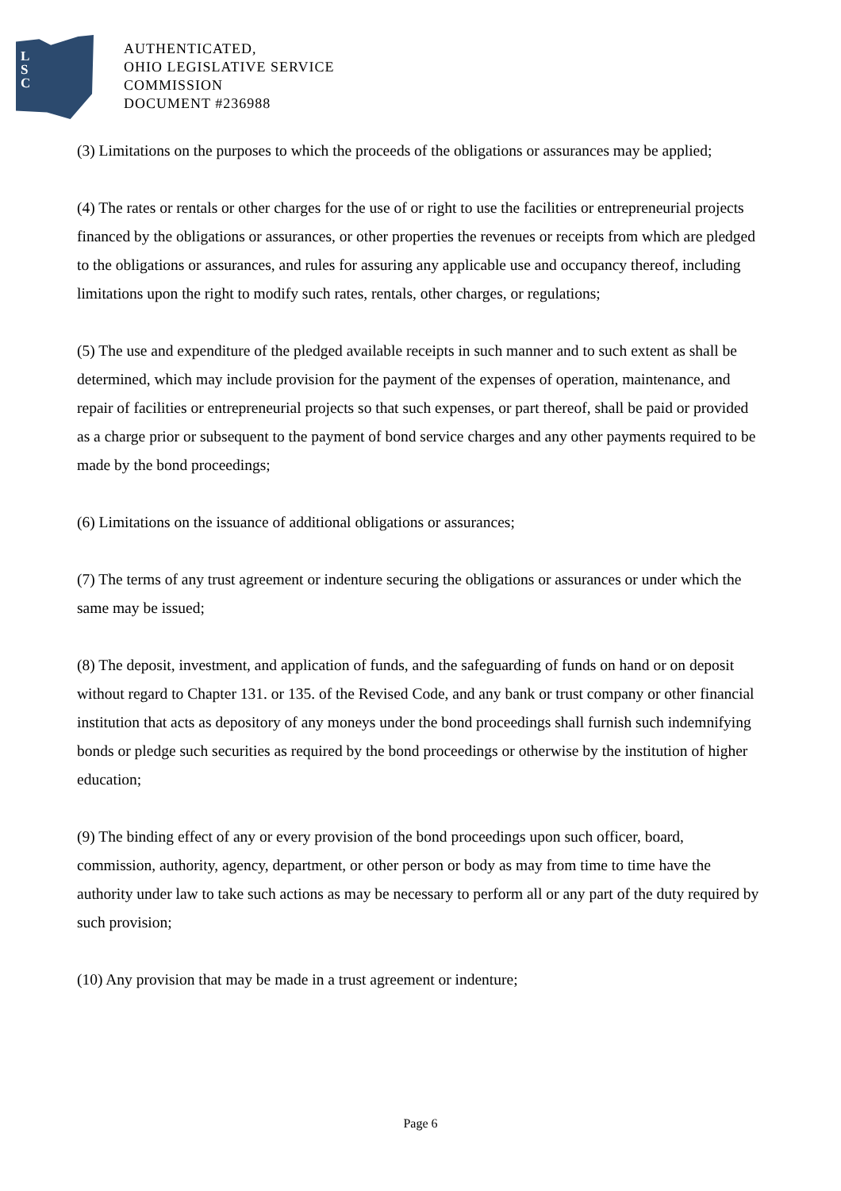L
S
C
AUTHENTICATED,
OHIO LEGISLATIVE SERVICE
COMMISSION
DOCUMENT #236988
(3) Limitations on the purposes to which the proceeds of the obligations or assurances may be applied;
(4) The rates or rentals or other charges for the use of or right to use the facilities or entrepreneurial projects financed by the obligations or assurances, or other properties the revenues or receipts from which are pledged to the obligations or assurances, and rules for assuring any applicable use and occupancy thereof, including limitations upon the right to modify such rates, rentals, other charges, or regulations;
(5) The use and expenditure of the pledged available receipts in such manner and to such extent as shall be determined, which may include provision for the payment of the expenses of operation, maintenance, and repair of facilities or entrepreneurial projects so that such expenses, or part thereof, shall be paid or provided as a charge prior or subsequent to the payment of bond service charges and any other payments required to be made by the bond proceedings;
(6) Limitations on the issuance of additional obligations or assurances;
(7) The terms of any trust agreement or indenture securing the obligations or assurances or under which the same may be issued;
(8) The deposit, investment, and application of funds, and the safeguarding of funds on hand or on deposit without regard to Chapter 131. or 135. of the Revised Code, and any bank or trust company or other financial institution that acts as depository of any moneys under the bond proceedings shall furnish such indemnifying bonds or pledge such securities as required by the bond proceedings or otherwise by the institution of higher education;
(9) The binding effect of any or every provision of the bond proceedings upon such officer, board, commission, authority, agency, department, or other person or body as may from time to time have the authority under law to take such actions as may be necessary to perform all or any part of the duty required by such provision;
(10) Any provision that may be made in a trust agreement or indenture;
Page 6